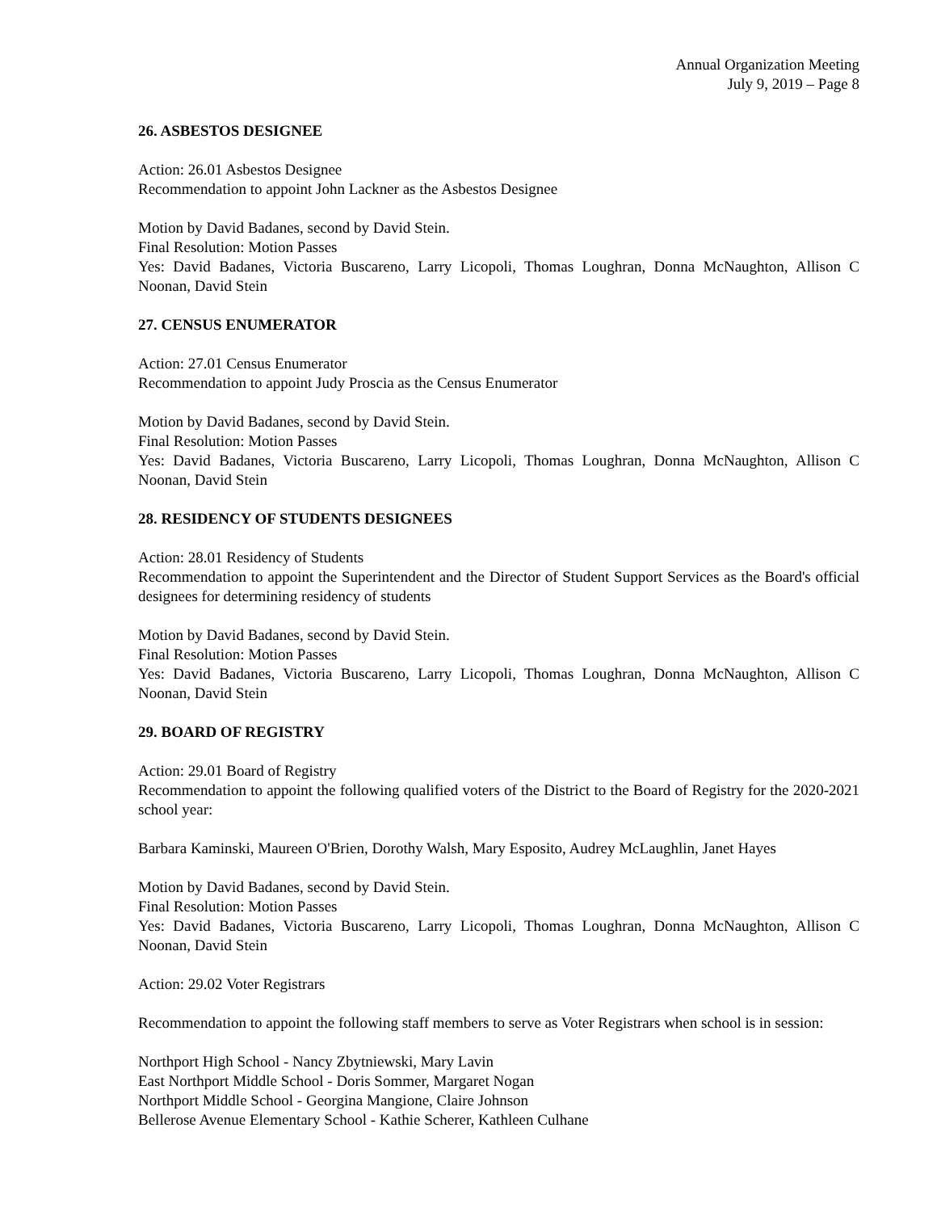Annual Organization Meeting
July 9, 2019 – Page 8
26. ASBESTOS DESIGNEE
Action: 26.01 Asbestos Designee
Recommendation to appoint John Lackner as the Asbestos Designee
Motion by David Badanes, second by David Stein.
Final Resolution: Motion Passes
Yes: David Badanes, Victoria Buscareno, Larry Licopoli, Thomas Loughran, Donna McNaughton, Allison C Noonan, David Stein
27. CENSUS ENUMERATOR
Action: 27.01 Census Enumerator
Recommendation to appoint Judy Proscia as the Census Enumerator
Motion by David Badanes, second by David Stein.
Final Resolution: Motion Passes
Yes: David Badanes, Victoria Buscareno, Larry Licopoli, Thomas Loughran, Donna McNaughton, Allison C Noonan, David Stein
28. RESIDENCY OF STUDENTS DESIGNEES
Action: 28.01 Residency of Students
Recommendation to appoint the Superintendent and the Director of Student Support Services as the Board's official designees for determining residency of students
Motion by David Badanes, second by David Stein.
Final Resolution: Motion Passes
Yes: David Badanes, Victoria Buscareno, Larry Licopoli, Thomas Loughran, Donna McNaughton, Allison C Noonan, David Stein
29. BOARD OF REGISTRY
Action: 29.01 Board of Registry
Recommendation to appoint the following qualified voters of the District to the Board of Registry for the 2020-2021 school year:
Barbara Kaminski, Maureen O'Brien, Dorothy Walsh, Mary Esposito, Audrey McLaughlin, Janet Hayes
Motion by David Badanes, second by David Stein.
Final Resolution: Motion Passes
Yes: David Badanes, Victoria Buscareno, Larry Licopoli, Thomas Loughran, Donna McNaughton, Allison C Noonan, David Stein
Action: 29.02 Voter Registrars
Recommendation to appoint the following staff members to serve as Voter Registrars when school is in session:
Northport High School - Nancy Zbytniewski, Mary Lavin
East Northport Middle School - Doris Sommer, Margaret Nogan
Northport Middle School - Georgina Mangione, Claire Johnson
Bellerose Avenue Elementary School - Kathie Scherer, Kathleen Culhane